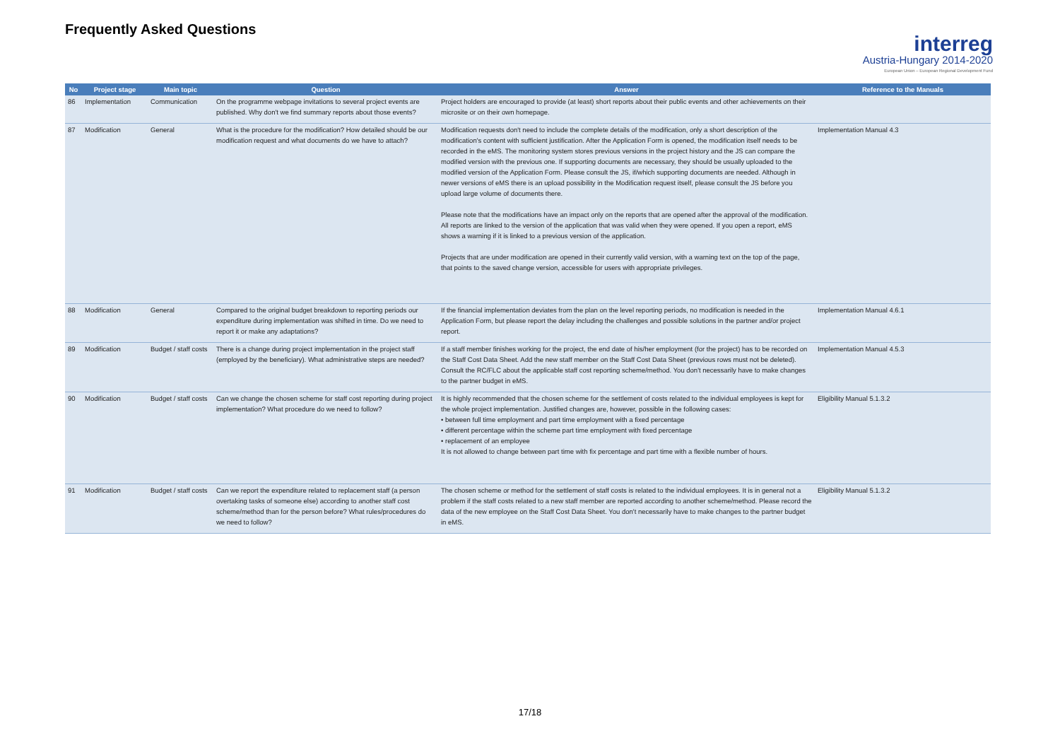Frequently Asked Questions
interreg
Austria-Hungary 2014-2020
European Union – European Regional Development Fund
| No | Project stage | Main topic | Question | Answer | Reference to the Manuals |
| --- | --- | --- | --- | --- | --- |
| 86 | Implementation | Communication | On the programme webpage invitations to several project events are published. Why don't we find summary reports about those events? | Project holders are encouraged to provide (at least) short reports about their public events and other achievements on their microsite or on their own homepage. | |
| 87 | Modification | General | What is the procedure for the modification? How detailed should be our modification request and what documents do we have to attach? | Modification requests don't need to include the complete details of the modification, only a short description of the modification's content with sufficient justification. After the Application Form is opened, the modification itself needs to be recorded in the eMS. The monitoring system stores previous versions in the project history and the JS can compare the modified version with the previous one. If supporting documents are necessary, they should be usually uploaded to the modified version of the Application Form. Please consult the JS, if/which supporting documents are needed. Although in newer versions of eMS there is an upload possibility in the Modification request itself, please consult the JS before you upload large volume of documents there. Please note that the modifications have an impact only on the reports that are opened after the approval of the modification. All reports are linked to the version of the application that was valid when they were opened. If you open a report, eMS shows a warning if it is linked to a previous version of the application. Projects that are under modification are opened in their currently valid version, with a warning text on the top of the page, that points to the saved change version, accessible for users with appropriate privileges. | Implementation Manual 4.3 |
| 88 | Modification | General | Compared to the original budget breakdown to reporting periods our expenditure during implementation was shifted in time. Do we need to report it or make any adaptations? | If the financial implementation deviates from the plan on the level reporting periods, no modification is needed in the Application Form, but please report the delay including the challenges and possible solutions in the partner and/or project report. | Implementation Manual 4.6.1 |
| 89 | Modification | Budget / staff costs | There is a change during project implementation in the project staff (employed by the beneficiary). What administrative steps are needed? | If a staff member finishes working for the project, the end date of his/her employment (for the project) has to be recorded on the Staff Cost Data Sheet. Add the new staff member on the Staff Cost Data Sheet (previous rows must not be deleted). Consult the RC/FLC about the applicable staff cost reporting scheme/method. You don't necessarily have to make changes to the partner budget in eMS. | Implementation Manual 4.5.3 |
| 90 | Modification | Budget / staff costs | Can we change the chosen scheme for staff cost reporting during project implementation? What procedure do we need to follow? | It is highly recommended that the chosen scheme for the settlement of costs related to the individual employees is kept for the whole project implementation. Justified changes are, however, possible in the following cases: • between full time employment and part time employment with a fixed percentage • different percentage within the scheme part time employment with fixed percentage • replacement of an employee It is not allowed to change between part time with fix percentage and part time with a flexible number of hours. | Eligibility Manual 5.1.3.2 |
| 91 | Modification | Budget / staff costs | Can we report the expenditure related to replacement staff (a person overtaking tasks of someone else) according to another staff cost scheme/method than for the person before? What rules/procedures do we need to follow? | The chosen scheme or method for the settlement of staff costs is related to the individual employees. It is in general not a problem if the staff costs related to a new staff member are reported according to another scheme/method. Please record the data of the new employee on the Staff Cost Data Sheet. You don't necessarily have to make changes to the partner budget in eMS. | Eligibility Manual 5.1.3.2 |
17/18